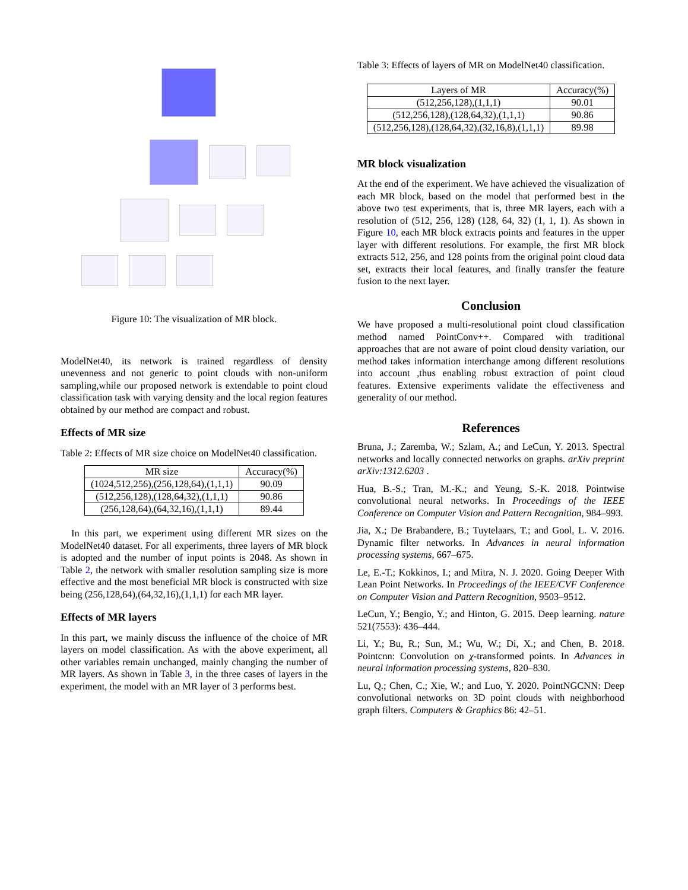Figure 10: The visualization of MR block.
ModelNet40, its network is trained regardless of density unevenness and not generic to point clouds with non-uniform sampling,while our proposed network is extendable to point cloud classification task with varying density and the local region features obtained by our method are compact and robust.
Effects of MR size
Table 2: Effects of MR size choice on ModelNet40 classification.
| MR size | Accuracy(%) |
| --- | --- |
| (1024,512,256),(256,128,64),(1,1,1) | 90.09 |
| (512,256,128),(128,64,32),(1,1,1) | 90.86 |
| (256,128,64),(64,32,16),(1,1,1) | 89.44 |
In this part, we experiment using different MR sizes on the ModelNet40 dataset. For all experiments, three layers of MR block is adopted and the number of input points is 2048. As shown in Table 2, the network with smaller resolution sampling size is more effective and the most beneficial MR block is constructed with size being (256,128,64),(64,32,16),(1,1,1) for each MR layer.
Effects of MR layers
In this part, we mainly discuss the influence of the choice of MR layers on model classification. As with the above experiment, all other variables remain unchanged, mainly changing the number of MR layers. As shown in Table 3, in the three cases of layers in the experiment, the model with an MR layer of 3 performs best.
Table 3: Effects of layers of MR on ModelNet40 classification.
| Layers of MR | Accuracy(%) |
| --- | --- |
| (512,256,128),(1,1,1) | 90.01 |
| (512,256,128),(128,64,32),(1,1,1) | 90.86 |
| (512,256,128),(128,64,32),(32,16,8),(1,1,1) | 89.98 |
MR block visualization
At the end of the experiment. We have achieved the visualization of each MR block, based on the model that performed best in the above two test experiments, that is, three MR layers, each with a resolution of (512, 256, 128) (128, 64, 32) (1, 1, 1). As shown in Figure 10, each MR block extracts points and features in the upper layer with different resolutions. For example, the first MR block extracts 512, 256, and 128 points from the original point cloud data set, extracts their local features, and finally transfer the feature fusion to the next layer.
Conclusion
We have proposed a multi-resolutional point cloud classification method named PointConv++. Compared with traditional approaches that are not aware of point cloud density variation, our method takes information interchange among different resolutions into account ,thus enabling robust extraction of point cloud features. Extensive experiments validate the effectiveness and generality of our method.
References
Bruna, J.; Zaremba, W.; Szlam, A.; and LeCun, Y. 2013. Spectral networks and locally connected networks on graphs. arXiv preprint arXiv:1312.6203 .
Hua, B.-S.; Tran, M.-K.; and Yeung, S.-K. 2018. Pointwise convolutional neural networks. In Proceedings of the IEEE Conference on Computer Vision and Pattern Recognition, 984–993.
Jia, X.; De Brabandere, B.; Tuytelaars, T.; and Gool, L. V. 2016. Dynamic filter networks. In Advances in neural information processing systems, 667–675.
Le, E.-T.; Kokkinos, I.; and Mitra, N. J. 2020. Going Deeper With Lean Point Networks. In Proceedings of the IEEE/CVF Conference on Computer Vision and Pattern Recognition, 9503–9512.
LeCun, Y.; Bengio, Y.; and Hinton, G. 2015. Deep learning. nature 521(7553): 436–444.
Li, Y.; Bu, R.; Sun, M.; Wu, W.; Di, X.; and Chen, B. 2018. Pointcnn: Convolution on χ-transformed points. In Advances in neural information processing systems, 820–830.
Lu, Q.; Chen, C.; Xie, W.; and Luo, Y. 2020. PointNGCNN: Deep convolutional networks on 3D point clouds with neighborhood graph filters. Computers & Graphics 86: 42–51.